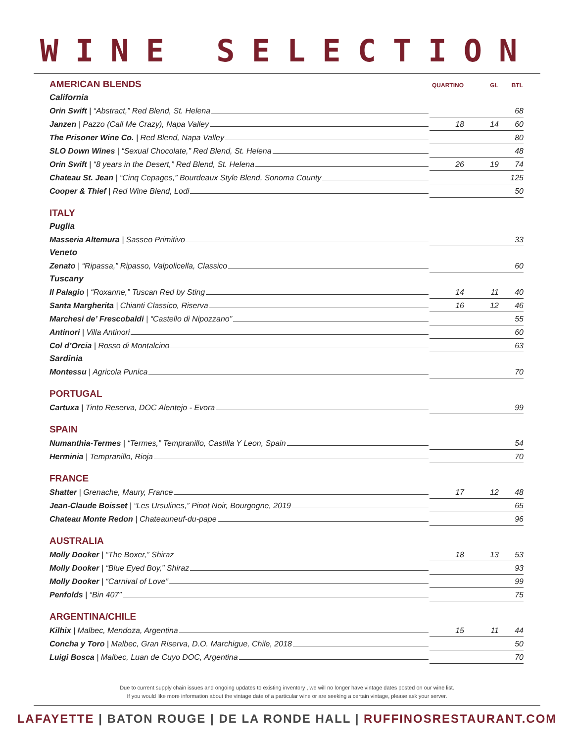WINE SELECTION
| AMERICAN BLENDS | QUARTINO | GL | BTL |
| California | | | |
| Orin Swift / “Abstract,” Red Blend, St. Helena | | | 68 |
| Janzen / Pazzo (Call Me Crazy), Napa Valley | 18 | 14 | 60 |
| The Prisoner Wine Co. / Red Blend, Napa Valley | | | 80 |
| SLO Down Wines / “Sexual Chocolate,” Red Blend, St. Helena | | | 48 |
| Orin Swift / “8 years in the Desert,” Red Blend, St. Helena | 26 | 19 | 74 |
| Chateau St. Jean / “Cinq Cepages,” Bourdeaux Style Blend, Sonoma County | | | 125 |
| Cooper & Thief / Red Wine Blend, Lodi | | | 50 |
| ITALY | | | |
| Puglia | | | |
| Masseria Altemura / Sasseo Primitivo | | | 33 |
| Veneto | | | |
| Zenato / “Ripassa,” Ripasso, Valpolicella, Classico | | | 60 |
| Tuscany | | | |
| Il Palagio / “Roxanne,” Tuscan Red by Sting | 14 | 11 | 40 |
| Santa Margherita / Chianti Classico, Riserva | 16 | 12 | 46 |
| Marchesi de’ Frescobaldi / “Castello di Nipozzano” | | | 55 |
| Antinori / Villa Antinori | | | 60 |
| Col d’Orcia / Rosso di Montalcino | | | 63 |
| Sardinia | | | |
| Montessu / Agricola Punica | | | 70 |
| PORTUGAL | | | |
| Cartuxa / Tinto Reserva, DOC Alentejo - Evora | | | 99 |
| SPAIN | | | |
| Numanthia-Termes / “Termes,” Tempranillo, Castilla Y Leon, Spain | | | 54 |
| Herminia / Tempranillo, Rioja | | | 70 |
| FRANCE | | | |
| Shatter / Grenache, Maury, France | 17 | 12 | 48 |
| Jean-Claude Boisset / “Les Ursulines,” Pinot Noir, Bourgogne, 2019 | | | 65 |
| Chateau Monte Redon / Chateauneuf-du-pape | | | 96 |
| AUSTRALIA | | | |
| Molly Dooker / “The Boxer,” Shiraz | 18 | 13 | 53 |
| Molly Dooker / “Blue Eyed Boy,” Shiraz | | | 93 |
| Molly Dooker / “Carnival of Love” | | | 99 |
| Penfolds / “Bin 407” | | | 75 |
| ARGENTINA/CHILE | | | |
| Kilhix / Malbec, Mendoza, Argentina | 15 | 11 | 44 |
| Concha y Toro / Malbec, Gran Riserva, D.O. Marchigue, Chile, 2018 | | | 50 |
| Luigi Bosca / Malbec, Luan de Cuyo DOC, Argentina | | | 70 |
Due to current supply chain issues and ongoing updates to existing inventory , we will no longer have vintage dates posted on our wine list.
If you would like more information about the vintage date of a particular wine or are seeking a certain vintage, please ask your server.
LAFAYETTE | BATON ROUGE | DE LA RONDE HALL | RUFFINOSRESTAURANT.COM